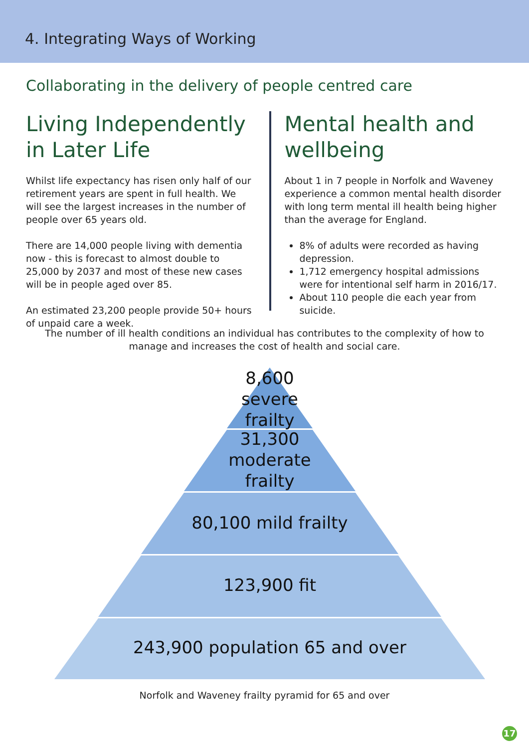4. Integrating Ways of Working
Collaborating in the delivery of people centred care
Living Independently in Later Life
Whilst life expectancy has risen only half of our retirement years are spent in full health. We will see the largest increases in the number of people over 65 years old.
There are 14,000 people living with dementia now - this is forecast to almost double to 25,000 by 2037 and most of these new cases will be in people aged over 85.
An estimated 23,200 people provide 50+ hours of unpaid care a week.
Mental health and wellbeing
About 1 in 7 people in Norfolk and Waveney experience a common mental health disorder with long term mental ill health being higher than the average for England.
8% of adults were recorded as having depression.
1,712 emergency hospital admissions were for intentional self harm in 2016/17.
About 110 people die each year from suicide.
The number of ill health conditions an individual has contributes to the complexity of how to manage and increases the cost of health and social care.
8,600
severe
frailty
31,300
moderate
frailty
80,100 mild frailty
123,900 fit
243,900 population 65 and over
Norfolk and Waveney frailty pyramid for 65 and over
17